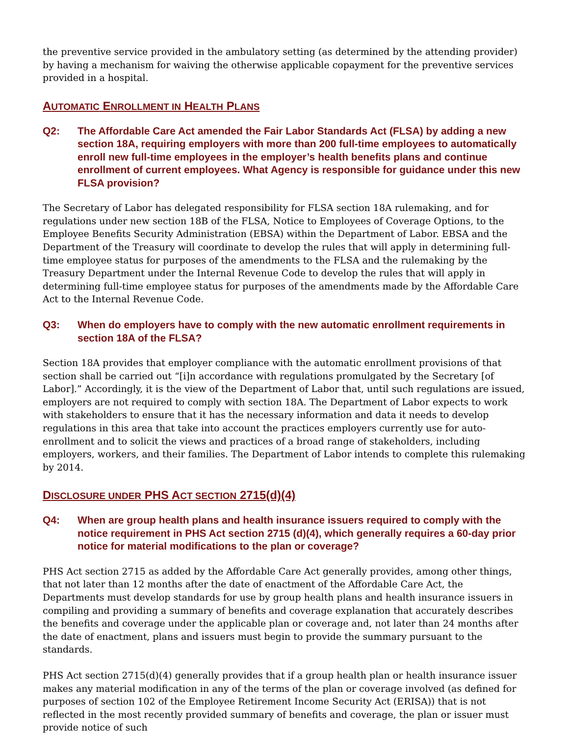the preventive service provided in the ambulatory setting (as determined by the attending provider) by having a mechanism for waiving the otherwise applicable copayment for the preventive services provided in a hospital.
AUTOMATIC ENROLLMENT IN HEALTH PLANS
Q2: The Affordable Care Act amended the Fair Labor Standards Act (FLSA) by adding a new section 18A, requiring employers with more than 200 full-time employees to automatically enroll new full-time employees in the employer’s health benefits plans and continue enrollment of current employees. What Agency is responsible for guidance under this new FLSA provision?
The Secretary of Labor has delegated responsibility for FLSA section 18A rulemaking, and for regulations under new section 18B of the FLSA, Notice to Employees of Coverage Options, to the Employee Benefits Security Administration (EBSA) within the Department of Labor. EBSA and the Department of the Treasury will coordinate to develop the rules that will apply in determining full-time employee status for purposes of the amendments to the FLSA and the rulemaking by the Treasury Department under the Internal Revenue Code to develop the rules that will apply in determining full-time employee status for purposes of the amendments made by the Affordable Care Act to the Internal Revenue Code.
Q3: When do employers have to comply with the new automatic enrollment requirements in section 18A of the FLSA?
Section 18A provides that employer compliance with the automatic enrollment provisions of that section shall be carried out “[i]n accordance with regulations promulgated by the Secretary [of Labor].” Accordingly, it is the view of the Department of Labor that, until such regulations are issued, employers are not required to comply with section 18A. The Department of Labor expects to work with stakeholders to ensure that it has the necessary information and data it needs to develop regulations in this area that take into account the practices employers currently use for auto-enrollment and to solicit the views and practices of a broad range of stakeholders, including employers, workers, and their families. The Department of Labor intends to complete this rulemaking by 2014.
DISCLOSURE UNDER PHS ACT SECTION 2715(d)(4)
Q4: When are group health plans and health insurance issuers required to comply with the notice requirement in PHS Act section 2715 (d)(4), which generally requires a 60-day prior notice for material modifications to the plan or coverage?
PHS Act section 2715 as added by the Affordable Care Act generally provides, among other things, that not later than 12 months after the date of enactment of the Affordable Care Act, the Departments must develop standards for use by group health plans and health insurance issuers in compiling and providing a summary of benefits and coverage explanation that accurately describes the benefits and coverage under the applicable plan or coverage and, not later than 24 months after the date of enactment, plans and issuers must begin to provide the summary pursuant to the standards.
PHS Act section 2715(d)(4) generally provides that if a group health plan or health insurance issuer makes any material modification in any of the terms of the plan or coverage involved (as defined for purposes of section 102 of the Employee Retirement Income Security Act (ERISA)) that is not reflected in the most recently provided summary of benefits and coverage, the plan or issuer must provide notice of such